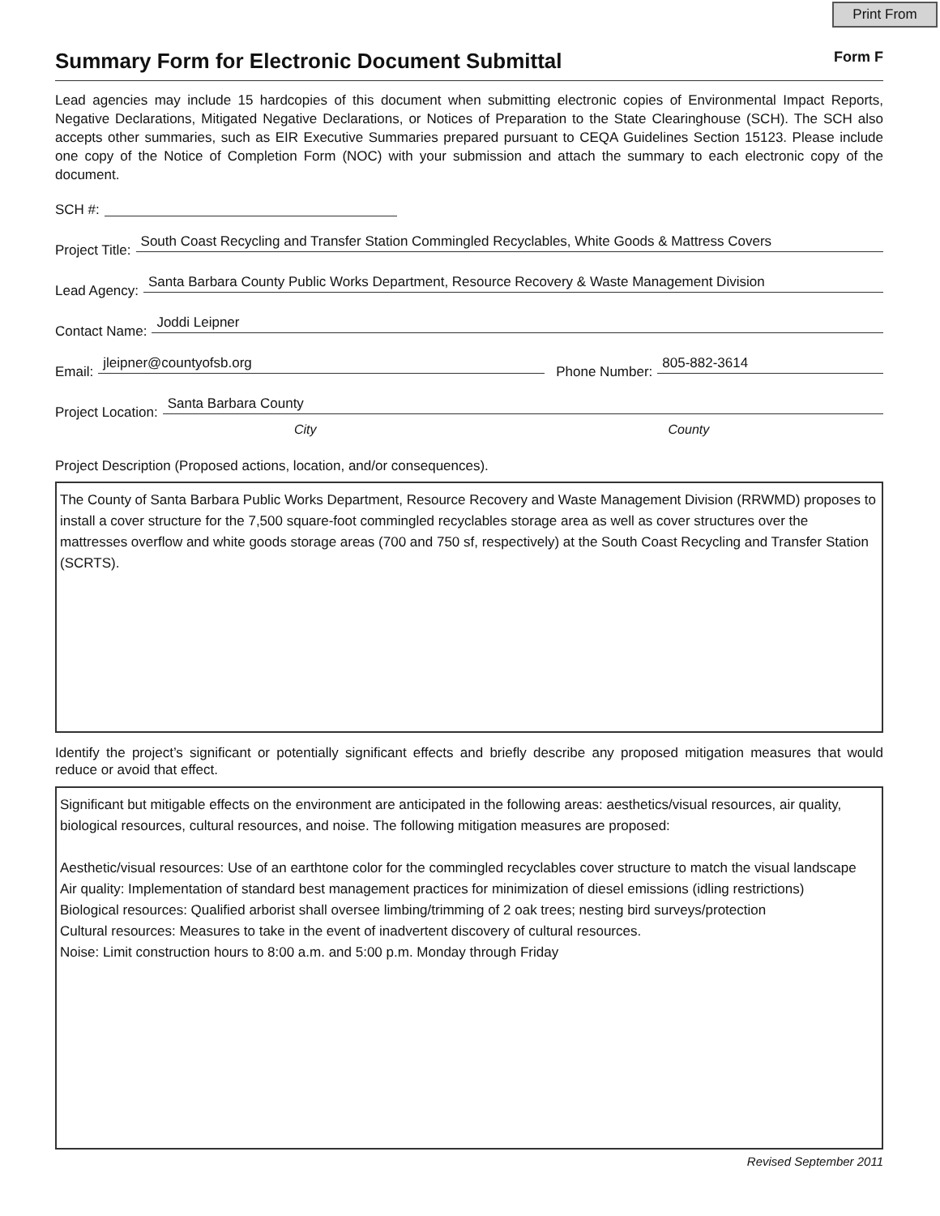Print From
Summary Form for Electronic Document Submittal
Form F
Lead agencies may include 15 hardcopies of this document when submitting electronic copies of Environmental Impact Reports, Negative Declarations, Mitigated Negative Declarations, or Notices of Preparation to the State Clearinghouse (SCH). The SCH also accepts other summaries, such as EIR Executive Summaries prepared pursuant to CEQA Guidelines Section 15123. Please include one copy of the Notice of Completion Form (NOC) with your submission and attach the summary to each electronic copy of the document.
SCH #:
Project Title: South Coast Recycling and Transfer Station Commingled Recyclables, White Goods & Mattress Covers
Lead Agency: Santa Barbara County Public Works Department, Resource Recovery & Waste Management Division
Contact Name: Joddi Leipner
Email: jleipner@countyofsb.org Phone Number: 805-882-3614
Project Location: Santa Barbara County
City County
Project Description (Proposed actions, location, and/or consequences).
The County of Santa Barbara Public Works Department, Resource Recovery and Waste Management Division (RRWMD) proposes to install a cover structure for the 7,500 square-foot commingled recyclables storage area as well as cover structures over the mattresses overflow and white goods storage areas (700 and 750 sf, respectively) at the South Coast Recycling and Transfer Station (SCRTS).
Identify the project’s significant or potentially significant effects and briefly describe any proposed mitigation measures that would reduce or avoid that effect.
Significant but mitigable effects on the environment are anticipated in the following areas: aesthetics/visual resources, air quality, biological resources, cultural resources, and noise. The following mitigation measures are proposed:
Aesthetic/visual resources: Use of an earthtone color for the commingled recyclables cover structure to match the visual landscape
Air quality: Implementation of standard best management practices for minimization of diesel emissions (idling restrictions)
Biological resources: Qualified arborist shall oversee limbing/trimming of 2 oak trees; nesting bird surveys/protection
Cultural resources: Measures to take in the event of inadvertent discovery of cultural resources.
Noise: Limit construction hours to 8:00 a.m. and 5:00 p.m. Monday through Friday
Revised September 2011